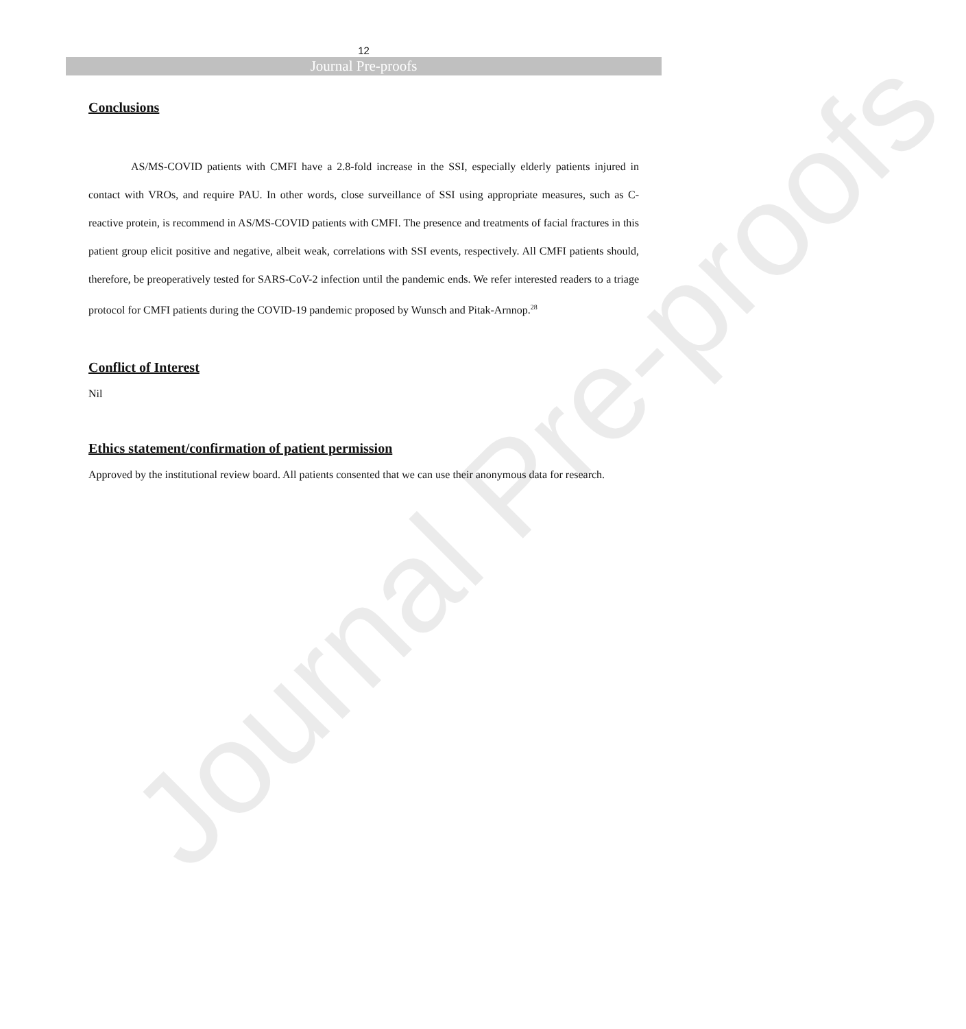Journal Pre-proofs
12
Journal Pre-proofs
Conclusions
AS/MS-COVID patients with CMFI have a 2.8-fold increase in the SSI, especially elderly patients injured in contact with VROs, and require PAU. In other words, close surveillance of SSI using appropriate measures, such as C-reactive protein, is recommend in AS/MS-COVID patients with CMFI. The presence and treatments of facial fractures in this patient group elicit positive and negative, albeit weak, correlations with SSI events, respectively. All CMFI patients should, therefore, be preoperatively tested for SARS-CoV-2 infection until the pandemic ends. We refer interested readers to a triage protocol for CMFI patients during the COVID-19 pandemic proposed by Wunsch and Pitak-Arnnop.<sup>28</sup>
Conflict of Interest
Nil
Ethics statement/confirmation of patient permission
Approved by the institutional review board. All patients consented that we can use their anonymous data for research.